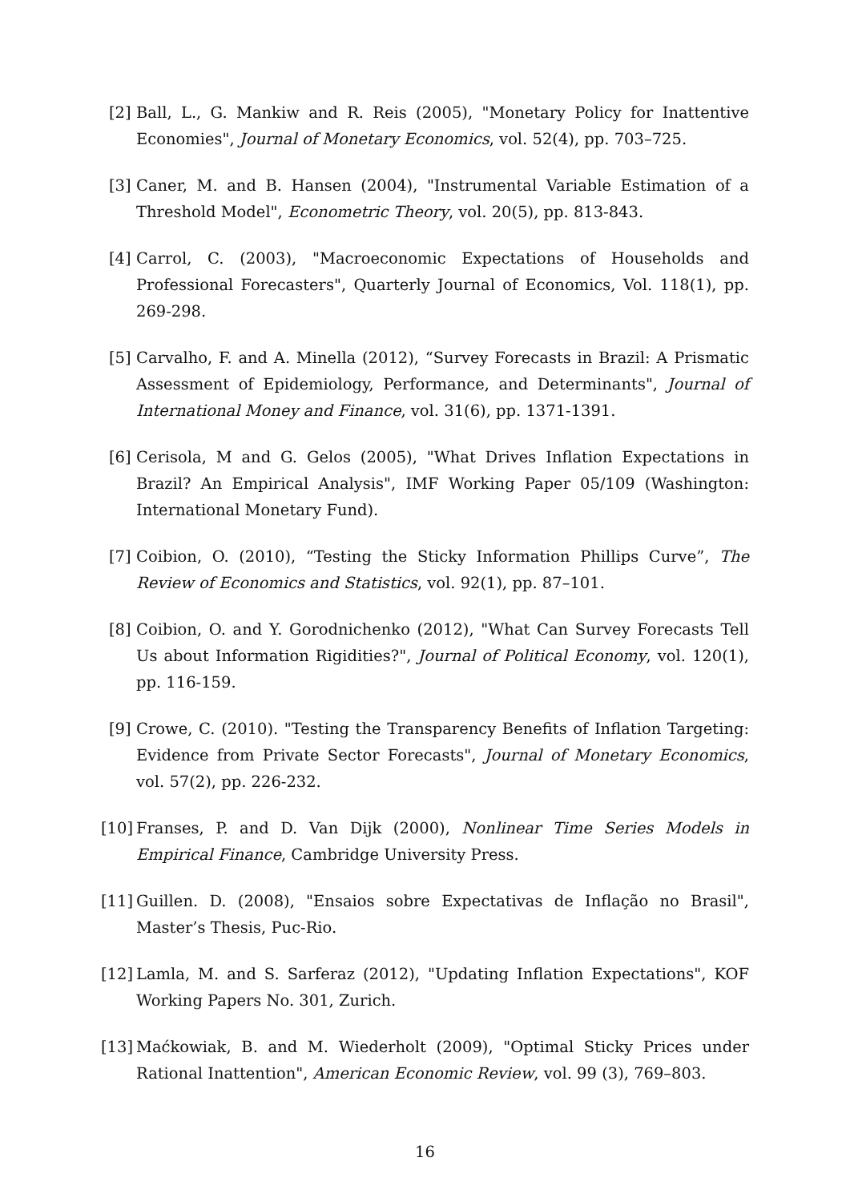[2]
Ball, L., G. Mankiw and R. Reis (2005), "Monetary Policy for Inattentive Economies", Journal of Monetary Economics, vol. 52(4), pp. 703–725.
[3]
Caner, M. and B. Hansen (2004), "Instrumental Variable Estimation of a Threshold Model", Econometric Theory, vol. 20(5), pp. 813-843.
[4]
Carrol, C. (2003), "Macroeconomic Expectations of Households and Professional Forecasters", Quarterly Journal of Economics, Vol. 118(1), pp. 269-298.
[5]
Carvalho, F. and A. Minella (2012), “Survey Forecasts in Brazil: A Prismatic Assessment of Epidemiology, Performance, and Determinants", Journal of International Money and Finance, vol. 31(6), pp. 1371-1391.
[6]
Cerisola, M and G. Gelos (2005), "What Drives Inflation Expectations in Brazil? An Empirical Analysis", IMF Working Paper 05/109 (Washington: International Monetary Fund).
[7]
Coibion, O. (2010), “Testing the Sticky Information Phillips Curve”, The Review of Economics and Statistics, vol. 92(1), pp. 87–101.
[8]
Coibion, O. and Y. Gorodnichenko (2012), "What Can Survey Forecasts Tell Us about Information Rigidities?", Journal of Political Economy, vol. 120(1), pp. 116-159.
[9]
Crowe, C. (2010). "Testing the Transparency Benefits of Inflation Targeting: Evidence from Private Sector Forecasts", Journal of Monetary Economics, vol. 57(2), pp. 226-232.
[10]
Franses, P. and D. Van Dijk (2000), Nonlinear Time Series Models in Empirical Finance, Cambridge University Press.
[11]
Guillen. D. (2008), "Ensaios sobre Expectativas de Inflação no Brasil", Master’s Thesis, Puc-Rio.
[12]
Lamla, M. and S. Sarferaz (2012), "Updating Inflation Expectations", KOF Working Papers No. 301, Zurich.
[13]
Maćkowiak, B. and M. Wiederholt (2009), "Optimal Sticky Prices under Rational Inattention", American Economic Review, vol. 99 (3), 769–803.
16